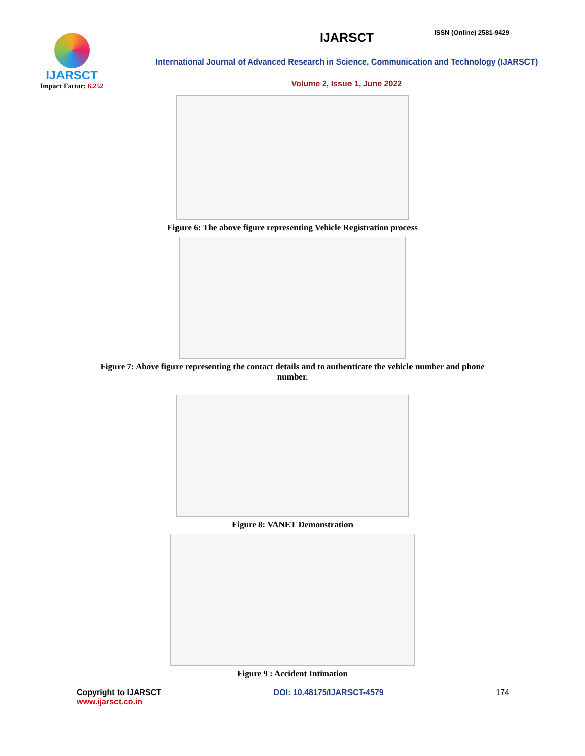ISSN (Online) 2581-9429
IJARSCT
Impact Factor: 6.252
IJARSCT
International Journal of Advanced Research in Science, Communication and Technology (IJARSCT)
Volume 2, Issue 1, June 2022
Figure 6: The above figure representing Vehicle Registration process
Figure 7: Above figure representing the contact details and to authenticate the vehicle number and phone number.
Figure 8: VANET Demonstration
Figure 9 : Accident Intimation
Copyright to IJARSCT
www.ijarsct.co.in
DOI: 10.48175/IJARSCT-4579 174